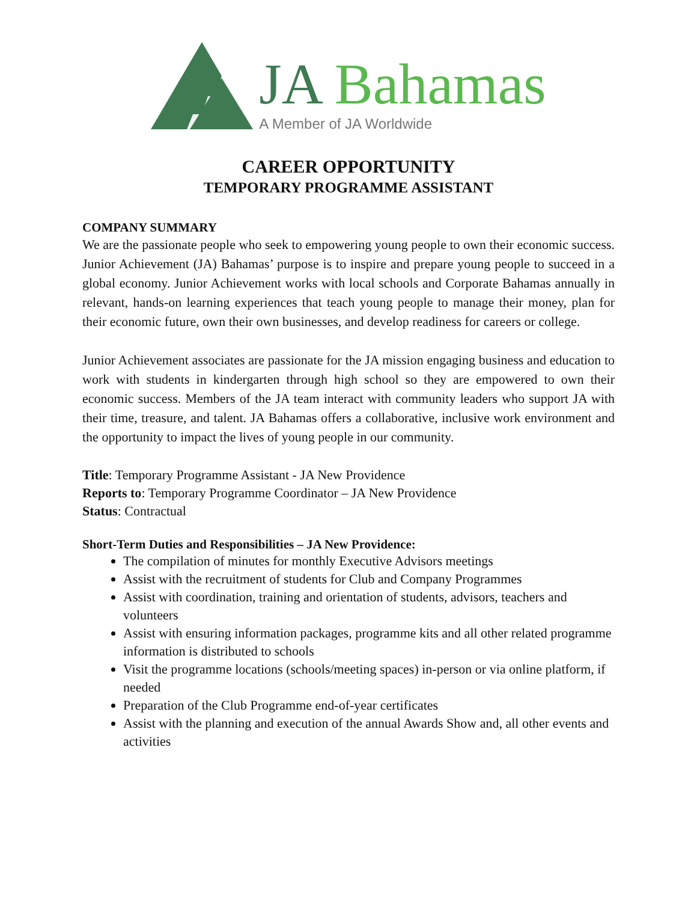JA Bahamas
A Member of JA Worldwide
CAREER OPPORTUNITY
TEMPORARY PROGRAMME ASSISTANT
COMPANY SUMMARY
We are the passionate people who seek to empowering young people to own their economic success. Junior Achievement (JA) Bahamas’ purpose is to inspire and prepare young people to succeed in a global economy. Junior Achievement works with local schools and Corporate Bahamas annually in relevant, hands-on learning experiences that teach young people to manage their money, plan for their economic future, own their own businesses, and develop readiness for careers or college.
Junior Achievement associates are passionate for the JA mission engaging business and education to work with students in kindergarten through high school so they are empowered to own their economic success. Members of the JA team interact with community leaders who support JA with their time, treasure, and talent. JA Bahamas offers a collaborative, inclusive work environment and the opportunity to impact the lives of young people in our community.
Title: Temporary Programme Assistant - JA New Providence
Reports to: Temporary Programme Coordinator – JA New Providence
Status: Contractual
Short-Term Duties and Responsibilities – JA New Providence:
The compilation of minutes for monthly Executive Advisors meetings
Assist with the recruitment of students for Club and Company Programmes
Assist with coordination, training and orientation of students, advisors, teachers and volunteers
Assist with ensuring information packages, programme kits and all other related programme information is distributed to schools
Visit the programme locations (schools/meeting spaces) in-person or via online platform, if needed
Preparation of the Club Programme end-of-year certificates
Assist with the planning and execution of the annual Awards Show and, all other events and activities